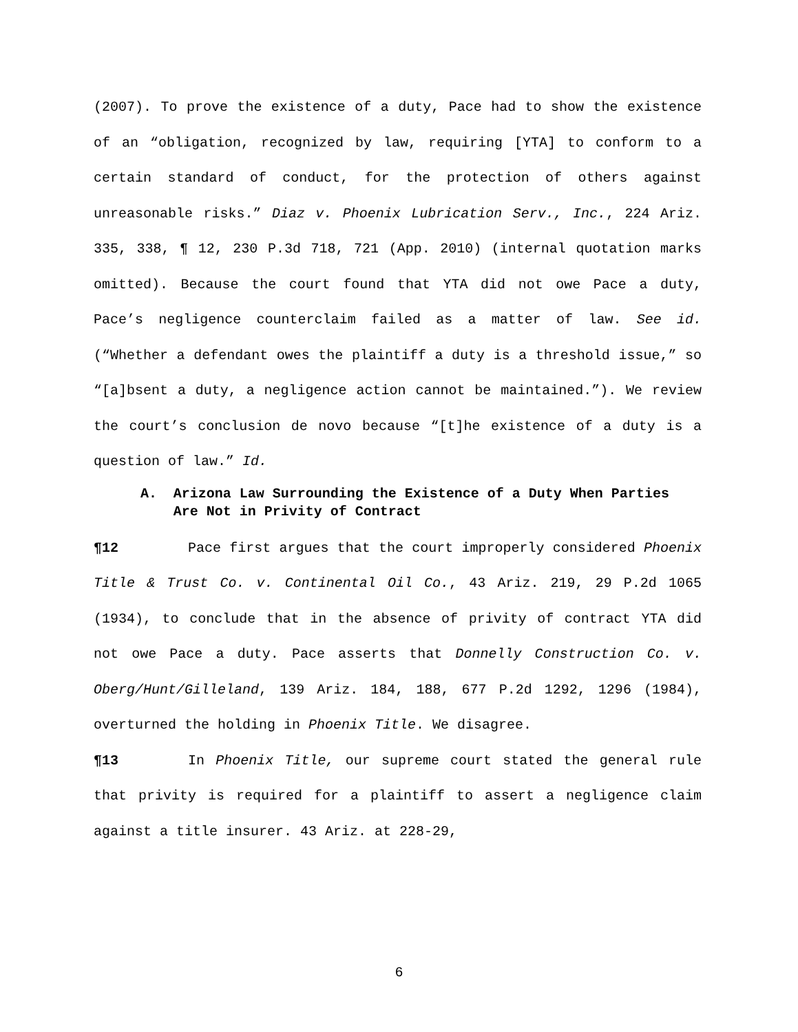(2007). To prove the existence of a duty, Pace had to show the existence of an “obligation, recognized by law, requiring [YTA] to conform to a certain standard of conduct, for the protection of others against unreasonable risks.” Diaz v. Phoenix Lubrication Serv., Inc., 224 Ariz. 335, 338, ¶ 12, 230 P.3d 718, 721 (App. 2010) (internal quotation marks omitted). Because the court found that YTA did not owe Pace a duty, Pace’s negligence counterclaim failed as a matter of law. See id. (“Whether a defendant owes the plaintiff a duty is a threshold issue,” so “[a]bsent a duty, a negligence action cannot be maintained.”). We review the court’s conclusion de novo because “[t]he existence of a duty is a question of law.” Id.
A. Arizona Law Surrounding the Existence of a Duty When Parties Are Not in Privity of Contract
¶12 Pace first argues that the court improperly considered Phoenix Title & Trust Co. v. Continental Oil Co., 43 Ariz. 219, 29 P.2d 1065 (1934), to conclude that in the absence of privity of contract YTA did not owe Pace a duty. Pace asserts that Donnelly Construction Co. v. Oberg/Hunt/Gilleland, 139 Ariz. 184, 188, 677 P.2d 1292, 1296 (1984), overturned the holding in Phoenix Title. We disagree.
¶13 In Phoenix Title, our supreme court stated the general rule that privity is required for a plaintiff to assert a negligence claim against a title insurer. 43 Ariz. at 228-29,
6